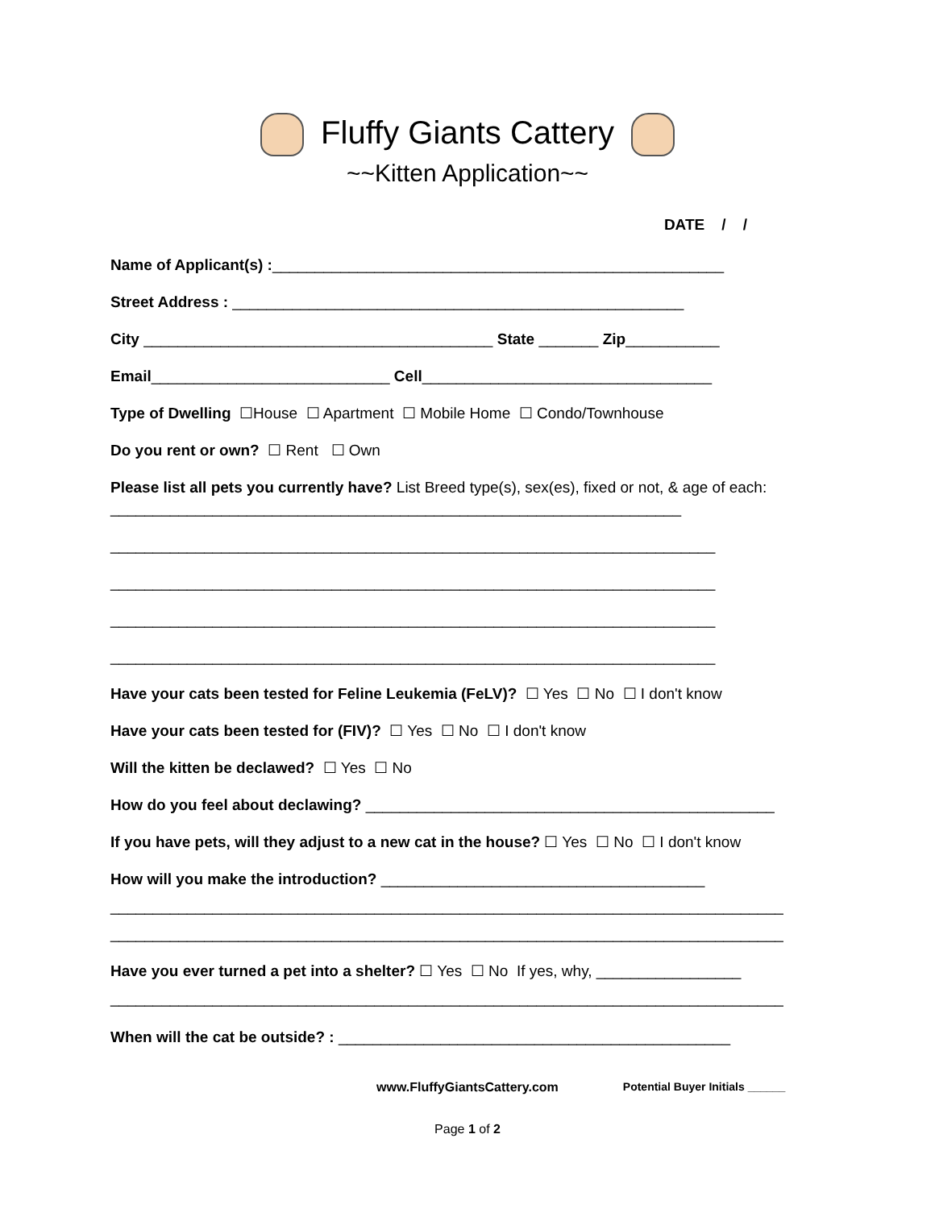Fluffy Giants Cattery
~~Kitten Application~~
DATE / /
Name of Applicant(s) :_____________________________________________________
Street Address : _____________________________________________________
City _________________________________________ State _______ Zip___________
Email____________________________ Cell__________________________________
Type of Dwelling ☐House ☐ Apartment ☐ Mobile Home ☐ Condo/Townhouse
Do you rent or own? ☐ Rent ☐ Own
Please list all pets you currently have? List Breed type(s), sex(es), fixed or not, & age of each: ___________________________________________________________________
_______________________________________________________________________
_______________________________________________________________________
_______________________________________________________________________
_______________________________________________________________________
Have your cats been tested for Feline Leukemia (FeLV)? ☐ Yes ☐ No ☐ I don't know
Have your cats been tested for (FIV)? ☐ Yes ☐ No ☐ I don't know
Will the kitten be declawed? ☐ Yes ☐ No
How do you feel about declawing? ________________________________________________
If you have pets, will they adjust to a new cat in the house? ☐ Yes ☐ No ☐ I don't know
How will you make the introduction? ______________________________________
_______________________________________________________________________________
_______________________________________________________________________________
Have you ever turned a pet into a shelter? ☐ Yes ☐ No If yes, why, _________________
_______________________________________________________________________________
When will the cat be outside? : ______________________________________________
www.FluffyGiantsCattery.com Potential Buyer Initials ______
Page 1 of 2